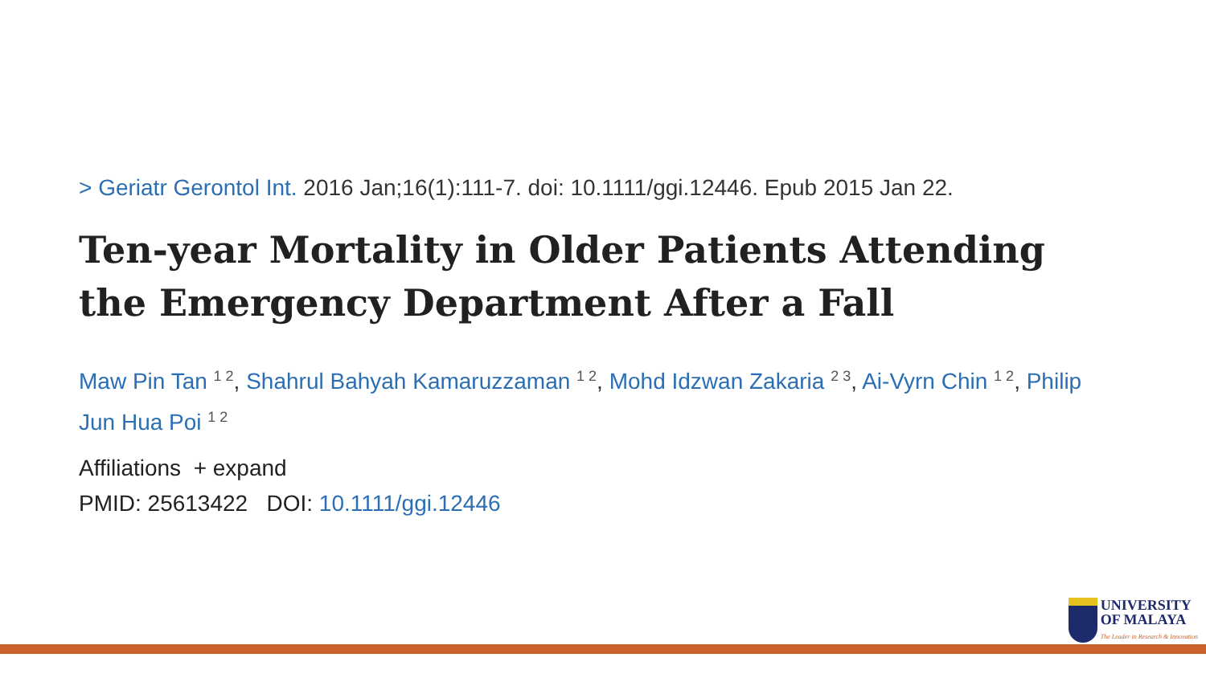> Geriatr Gerontol Int. 2016 Jan;16(1):111-7. doi: 10.1111/ggi.12446. Epub 2015 Jan 22.
Ten-year Mortality in Older Patients Attending the Emergency Department After a Fall
Maw Pin Tan <sup>1 2</sup>, Shahrul Bahyah Kamaruzzaman <sup>1 2</sup>, Mohd Idzwan Zakaria <sup>2 3</sup>, Ai-Vyrn Chin <sup>1 2</sup>, Philip Jun Hua Poi <sup>1 2</sup>
Affiliations + expand
PMID: 25613422 DOI: 10.1111/ggi.12446
UNIVERSITY
OF MALAYA
The Leader in Research & Innovation